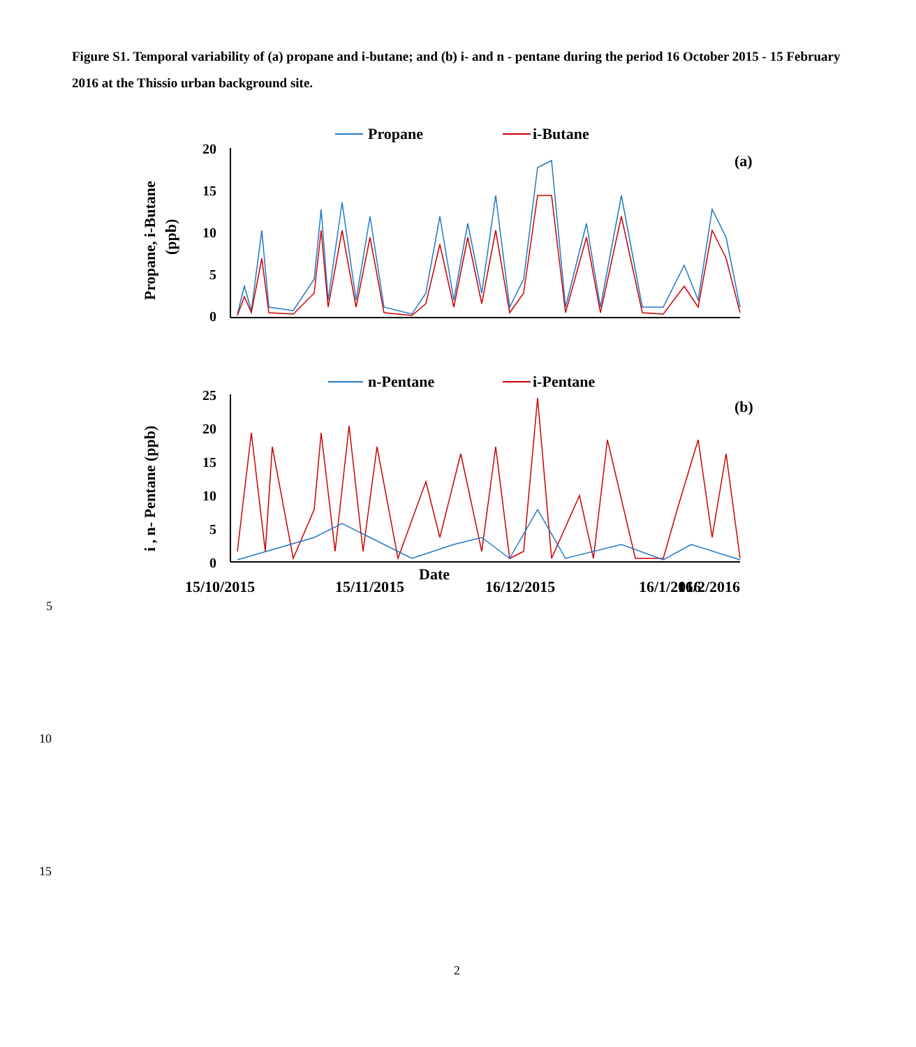Figure S1. Temporal variability of (a) propane and i-butane; and (b) i- and n - pentane during the period 16 October 2015 - 15 February 2016 at the Thissio urban background site.
Propane
i-Butane
20
15
10
5
0
(a)
Propane, i-Butane
(ppb)
n-Pentane
i-Pentane
25
20
15
10
5
0
(b)
i , n- Pentane (ppb)
15/10/2015
15/11/2015
16/12/2015
16/1/2016
16/2/2016
Date
5
10
15
2